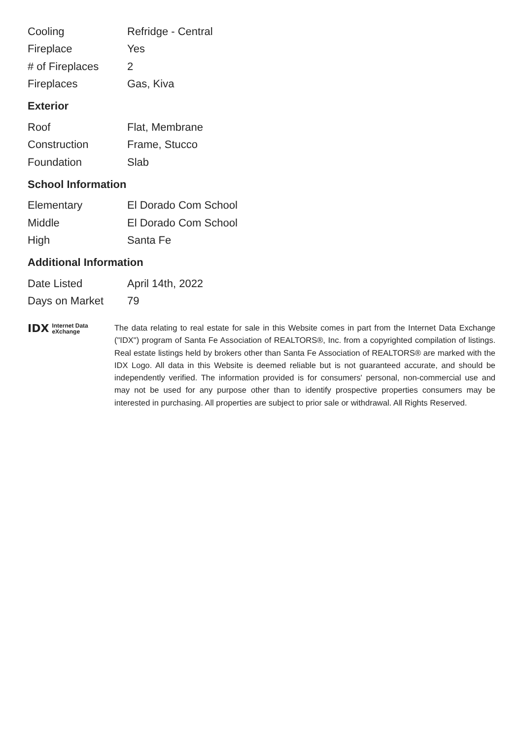| Cooling | Refridge - Central |
| Fireplace | Yes |
| # of Fireplaces | 2 |
| Fireplaces | Gas, Kiva |
Exterior
| Roof | Flat, Membrane |
| Construction | Frame, Stucco |
| Foundation | Slab |
School Information
| Elementary | El Dorado Com School |
| Middle | El Dorado Com School |
| High | Santa Fe |
Additional Information
| Date Listed | April 14th, 2022 |
| Days on Market | 79 |
IDX Internet Data
eXchange
The data relating to real estate for sale in this Website comes in part from the Internet Data Exchange ("IDX") program of Santa Fe Association of REALTORS®, Inc. from a copyrighted compilation of listings. Real estate listings held by brokers other than Santa Fe Association of REALTORS® are marked with the IDX Logo. All data in this Website is deemed reliable but is not guaranteed accurate, and should be independently verified. The information provided is for consumers' personal, non-commercial use and may not be used for any purpose other than to identify prospective properties consumers may be interested in purchasing. All properties are subject to prior sale or withdrawal. All Rights Reserved.